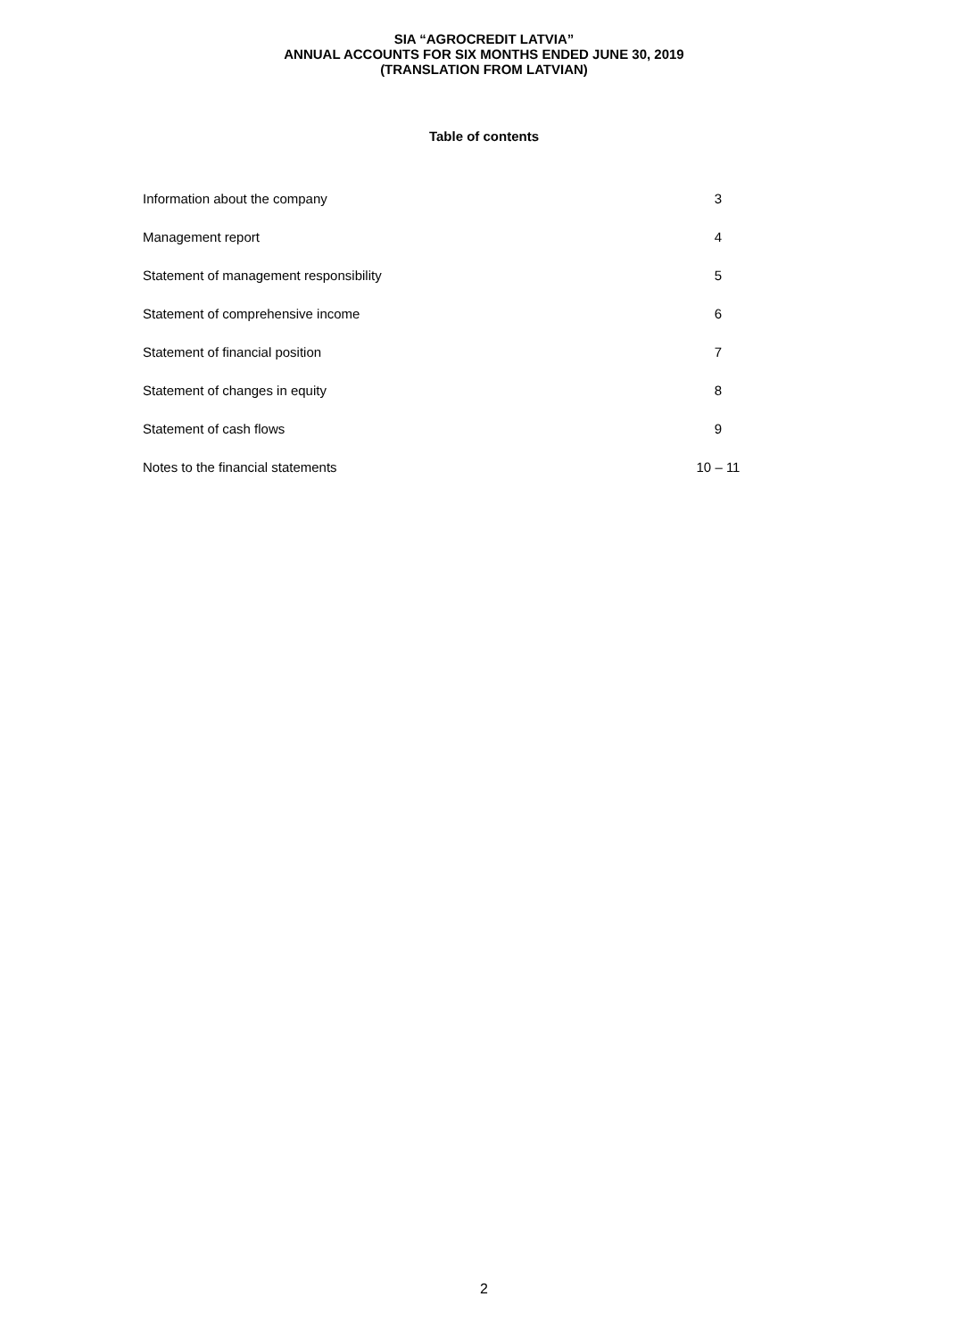SIA “AGROCREDIT LATVIA”
ANNUAL ACCOUNTS FOR SIX MONTHS ENDED JUNE 30, 2019
(TRANSLATION FROM LATVIAN)
Table of contents
| Information about the company | 3 |
| Management report | 4 |
| Statement of management responsibility | 5 |
| Statement of comprehensive income | 6 |
| Statement of financial position | 7 |
| Statement of changes in equity | 8 |
| Statement of cash flows | 9 |
| Notes to the financial statements | 10 – 11 |
2